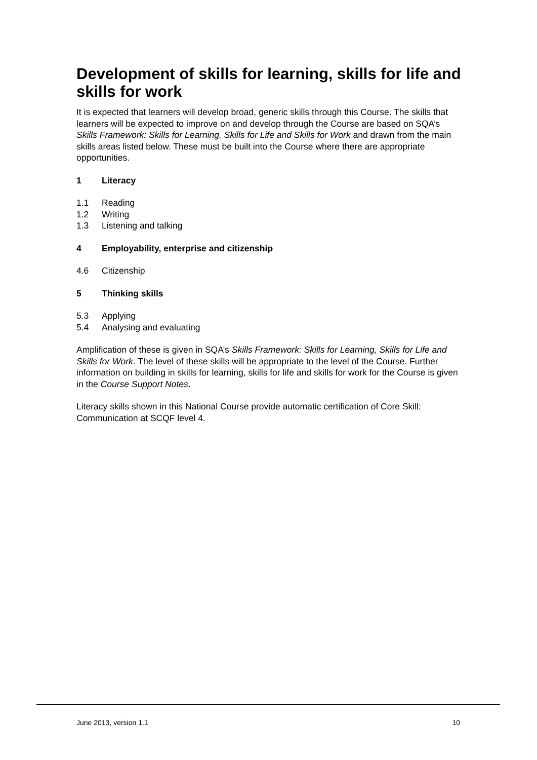Development of skills for learning, skills for life and skills for work
It is expected that learners will develop broad, generic skills through this Course. The skills that learners will be expected to improve on and develop through the Course are based on SQA’s Skills Framework: Skills for Learning, Skills for Life and Skills for Work and drawn from the main skills areas listed below. These must be built into the Course where there are appropriate opportunities.
1 Literacy
1.1 Reading
1.2 Writing
1.3 Listening and talking
4 Employability, enterprise and citizenship
4.6 Citizenship
5 Thinking skills
5.3 Applying
5.4 Analysing and evaluating
Amplification of these is given in SQA’s Skills Framework: Skills for Learning, Skills for Life and Skills for Work. The level of these skills will be appropriate to the level of the Course. Further information on building in skills for learning, skills for life and skills for work for the Course is given in the Course Support Notes.
Literacy skills shown in this National Course provide automatic certification of Core Skill: Communication at SCQF level 4.
June 2013, version 1.1 10